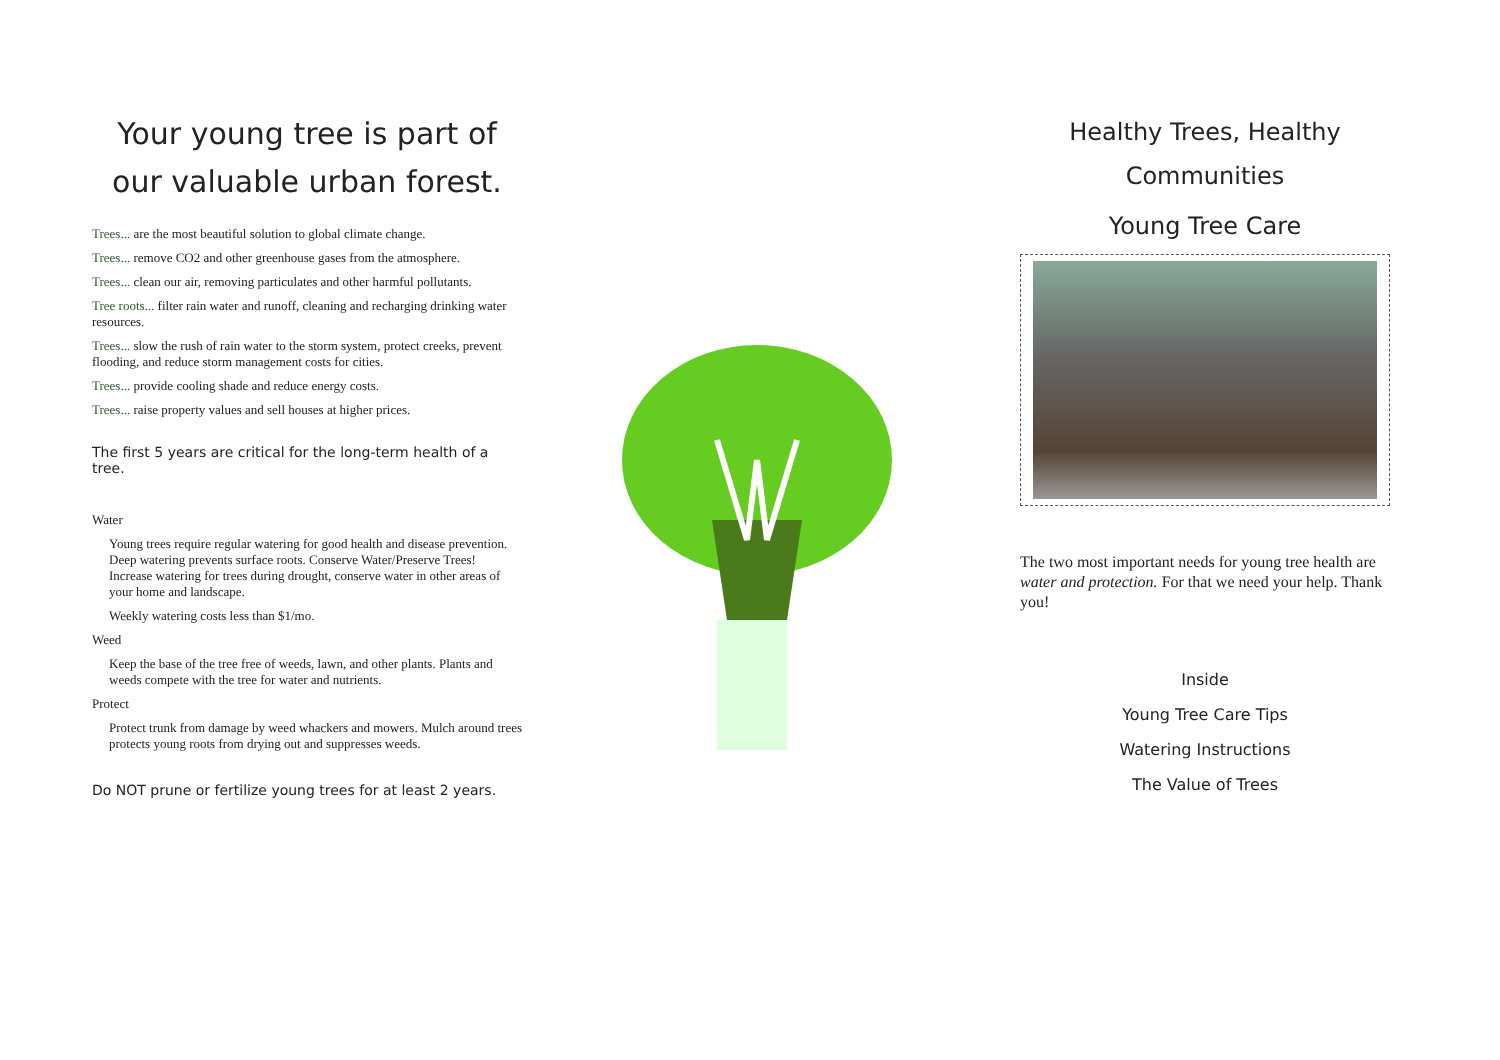Your young tree is part of our valuable urban forest.
Trees... are the most beautiful solution to global climate change.
Trees... remove CO2 and other greenhouse gases from the atmosphere.
Trees... clean our air, removing particulates and other harmful pollutants.
Tree roots... filter rain water and runoff, cleaning and recharging drinking water resources.
Trees... slow the rush of rain water to the storm system, protect creeks, prevent flooding, and reduce storm management costs for cities.
Trees... provide cooling shade and reduce energy costs.
Trees... raise property values and sell houses at higher prices.
The first 5 years are critical for the long-term health of a tree.
Water
Young trees require regular watering for good health and disease prevention. Deep watering prevents surface roots. Conserve Water/Preserve Trees! Increase watering for trees during drought, conserve water in other areas of your home and landscape.
Weekly watering costs less than $1/mo.
Weed
Keep the base of the tree free of weeds, lawn, and other plants. Plants and weeds compete with the tree for water and nutrients.
Protect
Protect trunk from damage by weed whackers and mowers. Mulch around trees protects young roots from drying out and suppresses weeds.
Do NOT prune or fertilize young trees for at least 2 years.
Healthy Trees, Healthy Communities
Young Tree Care
The two most important needs for young tree health are water and protection. For that we need your help. Thank you!
Inside
Young Tree Care Tips
Watering Instructions
The Value of Trees